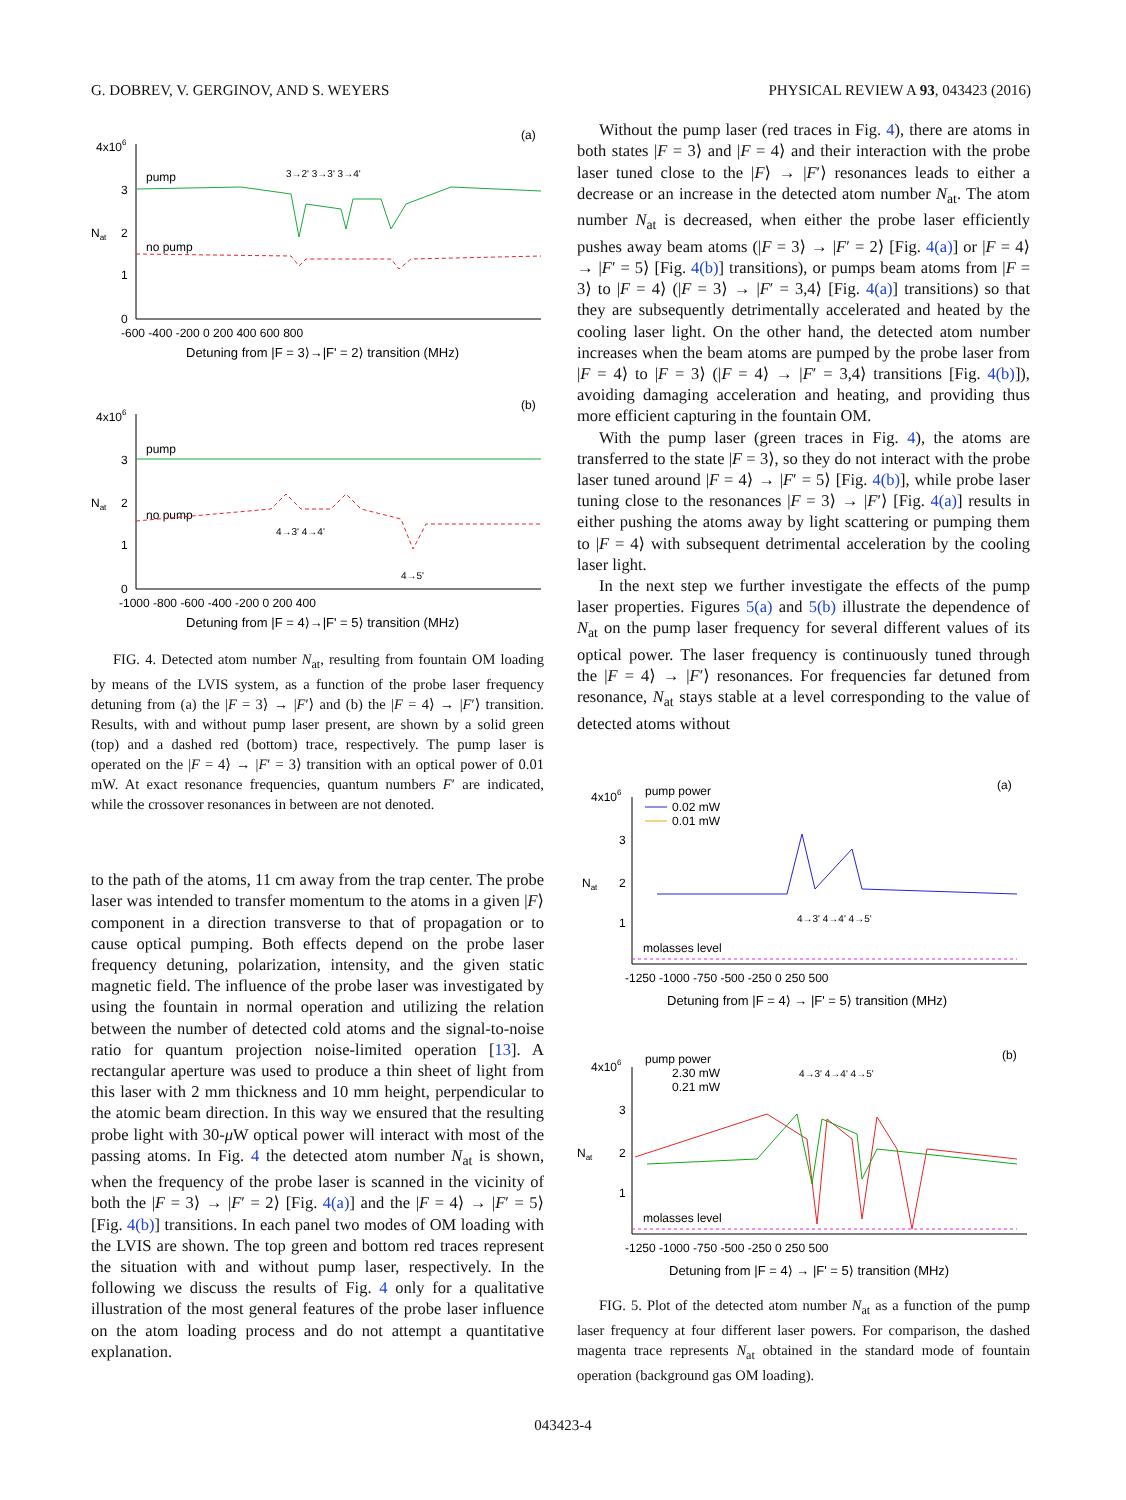G. DOBREV, V. GERGINOV, AND S. WEYERS PHYSICAL REVIEW A 93, 043423 (2016)
(a)
4x106
3
2
1
0
Nat
pump
no pump
3→2' 3→3' 3→4'
-600 -400 -200 0 200 400 600 800
Detuning from |F = 3⟩→|F' = 2⟩ transition (MHz)
(b)
4x106
3
2
1
0
Nat
pump
no pump
4→3' 4→4'
4→5'
-1000 -800 -600 -400 -200 0 200 400
Detuning from |F = 4⟩→|F' = 5⟩ transition (MHz)
FIG. 4. Detected atom number N<sub>at</sub>, resulting from fountain OM loading by means of the LVIS system, as a function of the probe laser frequency detuning from (a) the |F = 3⟩ → |F′⟩ and (b) the |F = 4⟩ → |F′⟩ transition. Results, with and without pump laser present, are shown by a solid green (top) and a dashed red (bottom) trace, respectively. The pump laser is operated on the |F = 4⟩ → |F′ = 3⟩ transition with an optical power of 0.01 mW. At exact resonance frequencies, quantum numbers F′ are indicated, while the crossover resonances in between are not denoted.
to the path of the atoms, 11 cm away from the trap center. The probe laser was intended to transfer momentum to the atoms in a given |F⟩ component in a direction transverse to that of propagation or to cause optical pumping. Both effects depend on the probe laser frequency detuning, polarization, intensity, and the given static magnetic field. The influence of the probe laser was investigated by using the fountain in normal operation and utilizing the relation between the number of detected cold atoms and the signal-to-noise ratio for quantum projection noise-limited operation [13]. A rectangular aperture was used to produce a thin sheet of light from this laser with 2 mm thickness and 10 mm height, perpendicular to the atomic beam direction. In this way we ensured that the resulting probe light with 30-μ W optical power will interact with most of the passing atoms. In Fig. 4 the detected atom number N<sub>at</sub> is shown, when the frequency of the probe laser is scanned in the vicinity of both the |F = 3⟩ → |F′ = 2⟩ [Fig. 4(a)] and the |F = 4⟩ → |F′ = 5⟩ [Fig. 4(b)] transitions. In each panel two modes of OM loading with the LVIS are shown. The top green and bottom red traces represent the situation with and without pump laser, respectively. In the following we discuss the results of Fig. 4 only for a qualitative illustration of the most general features of the probe laser influence on the atom loading process and do not attempt a quantitative explanation.
Without the pump laser (red traces in Fig. 4), there are atoms in both states |F = 3⟩ and |F = 4⟩ and their interaction with the probe laser tuned close to the |F⟩ → |F′⟩ resonances leads to either a decrease or an increase in the detected atom number N<sub>at</sub>. The atom number N<sub>at</sub> is decreased, when either the probe laser efficiently pushes away beam atoms (|F = 3⟩ → |F′ = 2⟩ [Fig. 4(a)] or |F = 4⟩ → |F′ = 5⟩ [Fig. 4(b)] transitions), or pumps beam atoms from |F = 3⟩ to |F = 4⟩ (|F = 3⟩ → |F′ = 3,4⟩ [Fig. 4(a)] transitions) so that they are subsequently detrimentally accelerated and heated by the cooling laser light. On the other hand, the detected atom number increases when the beam atoms are pumped by the probe laser from |F = 4⟩ to |F = 3⟩ (|F = 4⟩ → |F′ = 3,4⟩ transitions [Fig. 4(b)]), avoiding damaging acceleration and heating, and providing thus more efficient capturing in the fountain OM.
With the pump laser (green traces in Fig. 4), the atoms are transferred to the state |F = 3⟩, so they do not interact with the probe laser tuned around |F = 4⟩ → |F′ = 5⟩ [Fig. 4(b)], while probe laser tuning close to the resonances |F = 3⟩ → |F′⟩ [Fig. 4(a)] results in either pushing the atoms away by light scattering or pumping them to |F = 4⟩ with subsequent detrimental acceleration by the cooling laser light.
In the next step we further investigate the effects of the pump laser properties. Figures 5(a) and 5(b) illustrate the dependence of N<sub>at</sub> on the pump laser frequency for several different values of its optical power. The laser frequency is continuously tuned through the |F = 4⟩ → |F′⟩ resonances. For frequencies far detuned from resonance, N<sub>at</sub> stays stable at a level corresponding to the value of detected atoms without
(a)
4x106
pump power
0.02 mW
0.01 mW
Nat
3
2
1
molasses level
4→3' 4→4' 4→5'
-1250 -1000 -750 -500 -250 0 250 500
Detuning from |F = 4⟩ → |F' = 5⟩ transition (MHz)
(b)
4x106
pump power
2.30 mW
0.21 mW
4→3' 4→4' 4→5'
Nat
3
2
1
molasses level
-1250 -1000 -750 -500 -250 0 250 500
Detuning from |F = 4⟩ → |F' = 5⟩ transition (MHz)
FIG. 5. Plot of the detected atom number N<sub>at</sub> as a function of the pump laser frequency at four different laser powers. For comparison, the dashed magenta trace represents N<sub>at</sub> obtained in the standard mode of fountain operation (background gas OM loading).
043423-4